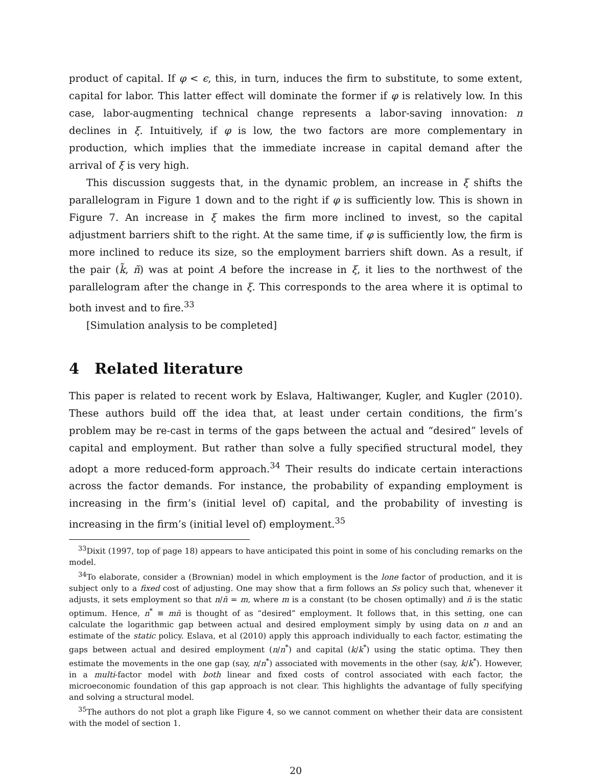product of capital. If φ < ϵ, this, in turn, induces the firm to substitute, to some extent, capital for labor. This latter effect will dominate the former if φ is relatively low. In this case, labor-augmenting technical change represents a labor-saving innovation: n declines in ξ. Intuitively, if φ is low, the two factors are more complementary in production, which implies that the immediate increase in capital demand after the arrival of ξ is very high.
This discussion suggests that, in the dynamic problem, an increase in ξ shifts the parallelogram in Figure 1 down and to the right if φ is sufficiently low. This is shown in Figure 7. An increase in ξ makes the firm more inclined to invest, so the capital adjustment barriers shift to the right. At the same time, if φ is sufficiently low, the firm is more inclined to reduce its size, so the employment barriers shift down. As a result, if the pair (k̃, ñ) was at point A before the increase in ξ, it lies to the northwest of the parallelogram after the change in ξ. This corresponds to the area where it is optimal to both invest and to fire.<sup>33</sup>
[Simulation analysis to be completed]
4 Related literature
This paper is related to recent work by Eslava, Haltiwanger, Kugler, and Kugler (2010). These authors build off the idea that, at least under certain conditions, the firm’s problem may be re-cast in terms of the gaps between the actual and “desired” levels of capital and employment. But rather than solve a fully specified structural model, they adopt a more reduced-form approach.<sup>34</sup> Their results do indicate certain interactions across the factor demands. For instance, the probability of expanding employment is increasing in the firm’s (initial level of) capital, and the probability of investing is increasing in the firm’s (initial level of) employment.<sup>35</sup>
<sup>33</sup> Dixit (1997, top of page 18) appears to have anticipated this point in some of his concluding remarks on the model.
<sup>34</sup> To elaborate, consider a (Brownian) model in which employment is the lone factor of production, and it is subject only to a fixed cost of adjusting. One may show that a firm follows an Ss policy such that, whenever it adjusts, it sets employment so that n/n̄ = m, where m is a constant (to be chosen optimally) and n̄ is the static optimum. Hence, n<sup>*</sup> ≡ mn̄ is thought of as “desired” employment. It follows that, in this setting, one can calculate the logarithmic gap between actual and desired employment simply by using data on n and an estimate of the static policy. Eslava, et al (2010) apply this approach individually to each factor, estimating the gaps between actual and desired employment (n/n<sup>*</sup>) and capital (k/k<sup>*</sup>) using the static optima. They then estimate the movements in the one gap (say, n/n<sup>*</sup>) associated with movements in the other (say, k/k<sup>*</sup>). However, in a multi-factor model with both linear and fixed costs of control associated with each factor, the microeconomic foundation of this gap approach is not clear. This highlights the advantage of fully specifying and solving a structural model.
<sup>35</sup> The authors do not plot a graph like Figure 4, so we cannot comment on whether their data are consistent with the model of section 1.
20